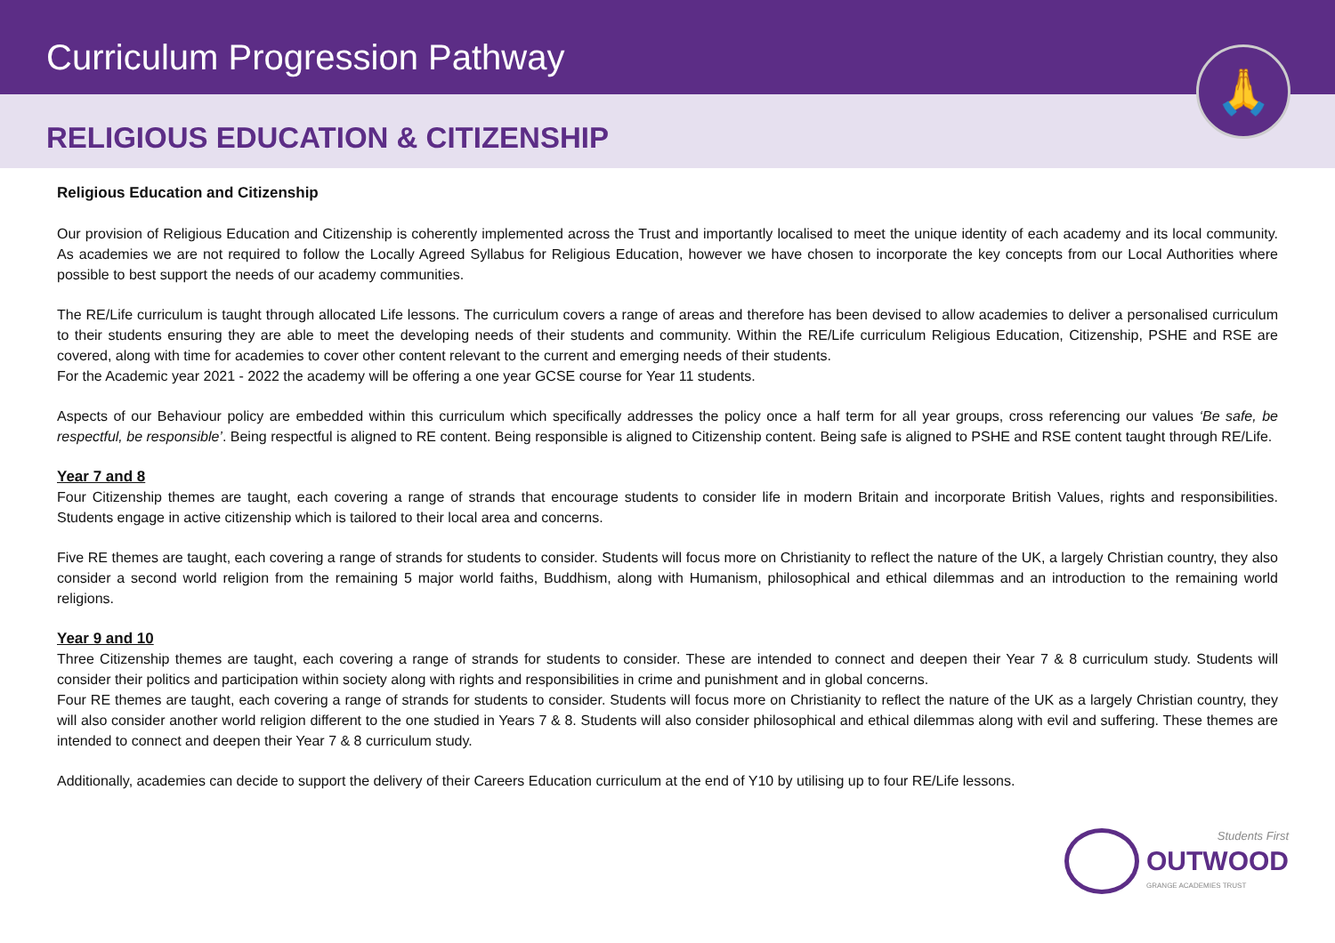Curriculum Progression Pathway
RELIGIOUS EDUCATION & CITIZENSHIP
🙏
Religious Education and Citizenship
Our provision of Religious Education and Citizenship is coherently implemented across the Trust and importantly localised to meet the unique identity of each academy and its local community. As academies we are not required to follow the Locally Agreed Syllabus for Religious Education, however we have chosen to incorporate the key concepts from our Local Authorities where possible to best support the needs of our academy communities.
The RE/Life curriculum is taught through allocated Life lessons. The curriculum covers a range of areas and therefore has been devised to allow academies to deliver a personalised curriculum to their students ensuring they are able to meet the developing needs of their students and community. Within the RE/Life curriculum Religious Education, Citizenship, PSHE and RSE are covered, along with time for academies to cover other content relevant to the current and emerging needs of their students.
For the Academic year 2021 - 2022 the academy will be offering a one year GCSE course for Year 11 students.
Aspects of our Behaviour policy are embedded within this curriculum which specifically addresses the policy once a half term for all year groups, cross referencing our values ‘Be safe, be respectful, be responsible’. Being respectful is aligned to RE content. Being responsible is aligned to Citizenship content. Being safe is aligned to PSHE and RSE content taught through RE/Life.
Year 7 and 8
Four Citizenship themes are taught, each covering a range of strands that encourage students to consider life in modern Britain and incorporate British Values, rights and responsibilities. Students engage in active citizenship which is tailored to their local area and concerns.
Five RE themes are taught, each covering a range of strands for students to consider. Students will focus more on Christianity to reflect the nature of the UK, a largely Christian country, they also consider a second world religion from the remaining 5 major world faiths, Buddhism, along with Humanism, philosophical and ethical dilemmas and an introduction to the remaining world religions.
Year 9 and 10
Three Citizenship themes are taught, each covering a range of strands for students to consider. These are intended to connect and deepen their Year 7 & 8 curriculum study. Students will consider their politics and participation within society along with rights and responsibilities in crime and punishment and in global concerns.
Four RE themes are taught, each covering a range of strands for students to consider. Students will focus more on Christianity to reflect the nature of the UK as a largely Christian country, they will also consider another world religion different to the one studied in Years 7 & 8. Students will also consider philosophical and ethical dilemmas along with evil and suffering. These themes are intended to connect and deepen their Year 7 & 8 curriculum study.
Additionally, academies can decide to support the delivery of their Careers Education curriculum at the end of Y10 by utilising up to four RE/Life lessons.
Students First
OUTWOOD
GRANGE ACADEMIES TRUST